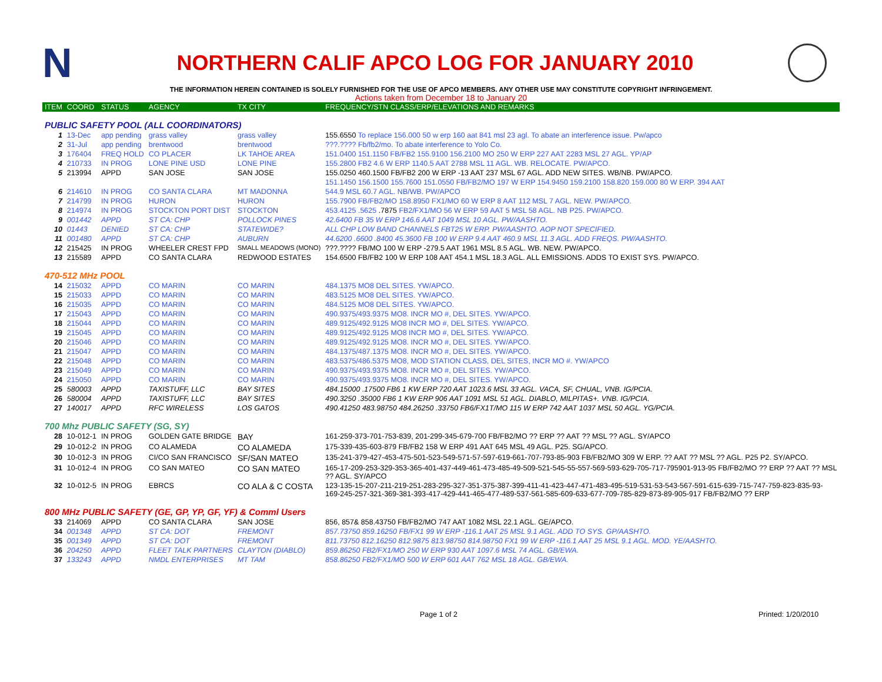N
NORTHERN CALIF APCO LOG FOR JANUARY 2010
THE INFORMATION HEREIN CONTAINED IS SOLELY FURNISHED FOR THE USE OF APCO MEMBERS. ANY OTHER USE MAY CONSTITUTE COPYRIGHT INFRINGEMENT.
Actions taken from December 18 to January 20
| ITEM | COORD | STATUS | AGENCY | TX CITY | FREQUENCY/STN CLASS/ERP/ELEVATIONS AND REMARKS |
| --- | --- | --- | --- | --- | --- |
| PUBLIC SAFETY POOL (ALL COORDINATORS) | | | | | |
| 1 | 13-Dec | app pending | grass valley | grass valley | 155.6550 To replace 156.000 50 w erp 160 aat 841 msl 23 agl. To abate an interference issue. Pw/apco |
| 2 | 31-Jul | app pending | brentwood | brentwood | ???.???? Fb/fb2/mo. To abate interference to Yolo Co. |
| 3 | 176404 | FREQ HOLD | CO PLACER | LK TAHOE AREA | 151.0400 151.1150 FB/FB2 155.9100 156.2100 MO 250 W ERP 227 AAT 2283 MSL 27 AGL. YP/AP |
| 4 | 210733 | IN PROG | LONE PINE USD | LONE PINE | 155.2800 FB2 4.6 W ERP 1140.5 AAT 2788 MSL 11 AGL. WB. RELOCATE. PW/APCO. |
| 5 | 213994 | APPD | SAN JOSE | SAN JOSE | 155.0250 460.1500 FB/FB2 200 W ERP -13 AAT 237 MSL 67 AGL. ADD NEW SITES. WB/NB. PW/APCO. |
| | | | | | 151.1450 156.1500 155.7600 151.0550 FB/FB2/MO 197 W ERP 154.9450 159.2100 158.820 159.000 80 W ERP. 394 AAT |
| 6 | 214610 | IN PROG | CO SANTA CLARA | MT MADONNA | 544.9 MSL 60.7 AGL. NB/WB. PW/APCO |
| 7 | 214799 | IN PROG | HURON | HURON | 155.7900 FB/FB2/MO 158.8950 FX1/MO 60 W ERP 8 AAT 112 MSL 7 AGL. NEW. PW/APCO. |
| 8 | 214974 | IN PROG | STOCKTON PORT DIST | STOCKTON | 453.4125 .5625 .7875 FB2/FX1/MO 56 W ERP 59 AAT 5 MSL 58 AGL. NB P25. PW/APCO. |
| 9 | 001442 | APPD | ST CA: CHP | POLLOCK PINES | 42.6400 FB 35 W ERP 146.6 AAT 1049 MSL 10 AGL. PW/AASHTO. |
| 10 | 01443 | DENIED | ST CA: CHP | STATEWIDE? | ALL CHP LOW BAND CHANNELS FBT25 W ERP. PW/AASHTO. AOP NOT SPECIFIED. |
| 11 | 001480 | APPD | ST CA: CHP | AUBURN | 44.6200 .6600 .8400 45.3600 FB 100 W ERP 9.4 AAT 460.9 MSL 11.3 AGL. ADD FREQS. PW/AASHTO. |
| 12 | 215425 | IN PROG | WHEELER CREST FPD | SMALL MEADOWS (MONO) | ???.???? FB/MO 100 W ERP -279.5 AAT 1961 MSL 8.5 AGL. WB. NEW. PW/APCO. |
| 13 | 215589 | APPD | CO SANTA CLARA | REDWOOD ESTATES | 154.6500 FB/FB2 100 W ERP 108 AAT 454.1 MSL 18.3 AGL. ALL EMISSIONS. ADDS TO EXIST SYS. PW/APCO. |
| 470-512 MHz POOL | | | | | |
| 14 | 215032 | APPD | CO MARIN | CO MARIN | 484.1375 MO8 DEL SITES. YW/APCO. |
| 15 | 215033 | APPD | CO MARIN | CO MARIN | 483.5125 MO8 DEL SITES. YW/APCO. |
| 16 | 215035 | APPD | CO MARIN | CO MARIN | 484.5125 MO8 DEL SITES. YW/APCO. |
| 17 | 215043 | APPD | CO MARIN | CO MARIN | 490.9375/493.9375 MO8. INCR MO #, DEL SITES. YW/APCO. |
| 18 | 215044 | APPD | CO MARIN | CO MARIN | 489.9125/492.9125 MO8 INCR MO #, DEL SITES. YW/APCO. |
| 19 | 215045 | APPD | CO MARIN | CO MARIN | 489.9125/492.9125 MO8 INCR MO #, DEL SITES. YW/APCO. |
| 20 | 215046 | APPD | CO MARIN | CO MARIN | 489.9125/492.9125 MO8. INCR MO #, DEL SITES. YW/APCO. |
| 21 | 215047 | APPD | CO MARIN | CO MARIN | 484.1375/487.1375 MO8. INCR MO #, DEL SITES. YW/APCO. |
| 22 | 215048 | APPD | CO MARIN | CO MARIN | 483.5375/486.5375 MO8, MOD STATION CLASS, DEL SITES, INCR MO #. YW/APCO |
| 23 | 215049 | APPD | CO MARIN | CO MARIN | 490.9375/493.9375 MO8. INCR MO #, DEL SITES. YW/APCO. |
| 24 | 215050 | APPD | CO MARIN | CO MARIN | 490.9375/493.9375 MO8. INCR MO #, DEL SITES. YW/APCO. |
| 25 | 580003 | APPD | TAXISTUFF, LLC | BAY SITES | 484.15000 .17500 FB6 1 KW ERP 720 AAT 1023.6 MSL 33 AGL. VACA, SF, CHUAL, VNB. IG/PCIA. |
| 26 | 580004 | APPD | TAXISTUFF, LLC | BAY SITES | 490.3250 .35000 FB6 1 KW ERP 906 AAT 1091 MSL 51 AGL. DIABLO, MILPITAS+. VNB. IG/PCIA. |
| 27 | 140017 | APPD | RFC WIRELESS | LOS GATOS | 490.41250 483.98750 484.26250 .33750 FB6/FX1T/MO 115 W ERP 742 AAT 1037 MSL 50 AGL. YG/PCIA. |
| 700 Mhz PUBLIC SAFETY (SG, SY) | | | | | |
| 28 | 10-012-1 | IN PROG | GOLDEN GATE BRIDGE | BAY | 161-259-373-701-753-839, 201-299-345-679-700 FB/FB2/MO ?? ERP ?? AAT ?? MSL ?? AGL. SY/APCO |
| 29 | 10-012-2 | IN PROG | CO ALAMEDA | CO ALAMEDA | 175-339-435-603-879 FB/FB2 158 W ERP 491 AAT 645 MSL 49 AGL. P25. SG/APCO. |
| 30 | 10-012-3 | IN PROG | CI/CO SAN FRANCISCO | SF/SAN MATEO | 135-241-379-427-453-475-501-523-549-571-57-597-619-661-707-793-85-903 FB/FB2/MO 309 W ERP. ?? AAT ?? MSL ?? AGL. P25 P2. SY/APCO. |
| 31 | 10-012-4 | IN PROG | CO SAN MATEO | CO SAN MATEO | 165-17-209-253-329-353-365-401-437-449-461-473-485-49-509-521-545-55-557-569-593-629-705-717-795901-913-95 FB/FB2/MO ?? ERP ?? AAT ?? MSL ?? AGL. SY/APCO |
| 32 | 10-012-5 | IN PROG | EBRCS | CO ALA & C COSTA | 123-135-15-207-211-219-251-283-295-327-351-375-387-399-411-41-423-447-471-483-495-519-531-53-543-567-591-615-639-715-747-759-823-835-93-169-245-257-321-369-381-393-417-429-441-465-477-489-537-561-585-609-633-677-709-785-829-873-89-905-917 FB/FB2/MO ?? ERP |
| 800 MHz PUBLIC SAFETY (GE, GP, YP, GF, YF) & Comml Users | | | | | |
| 33 | 214069 | APPD | CO SANTA CLARA | SAN JOSE | 856, 857& 858.43750 FB/FB2/MO 747 AAT 1082 MSL 22.1 AGL. GE/APCO. |
| 34 | 001348 | APPD | ST CA: DOT | FREMONT | 857.73750 859.16250 FB/FX1 99 W ERP -116.1 AAT 25 MSL 9.1 AGL. ADD TO SYS. GP/AASHTO. |
| 35 | 001349 | APPD | ST CA: DOT | FREMONT | 811.73750 812.16250 812.9875 813.98750 814.98750 FX1 99 W ERP -116.1 AAT 25 MSL 9.1 AGL. MOD. YE/AASHTO. |
| 36 | 204250 | APPD | FLEET TALK PARTNERS | CLAYTON (DIABLO) | 859.86250 FB2/FX1/MO 250 W ERP 930 AAT 1097.6 MSL 74 AGL. GB/EWA. |
| 37 | 133243 | APPD | NMDL ENTERPRISES | MT TAM | 858.86250 FB2/FX1/MO 500 W ERP 601 AAT 762 MSL 18 AGL. GB/EWA. |
Page 1 of 2 Printed: 1/20/2010